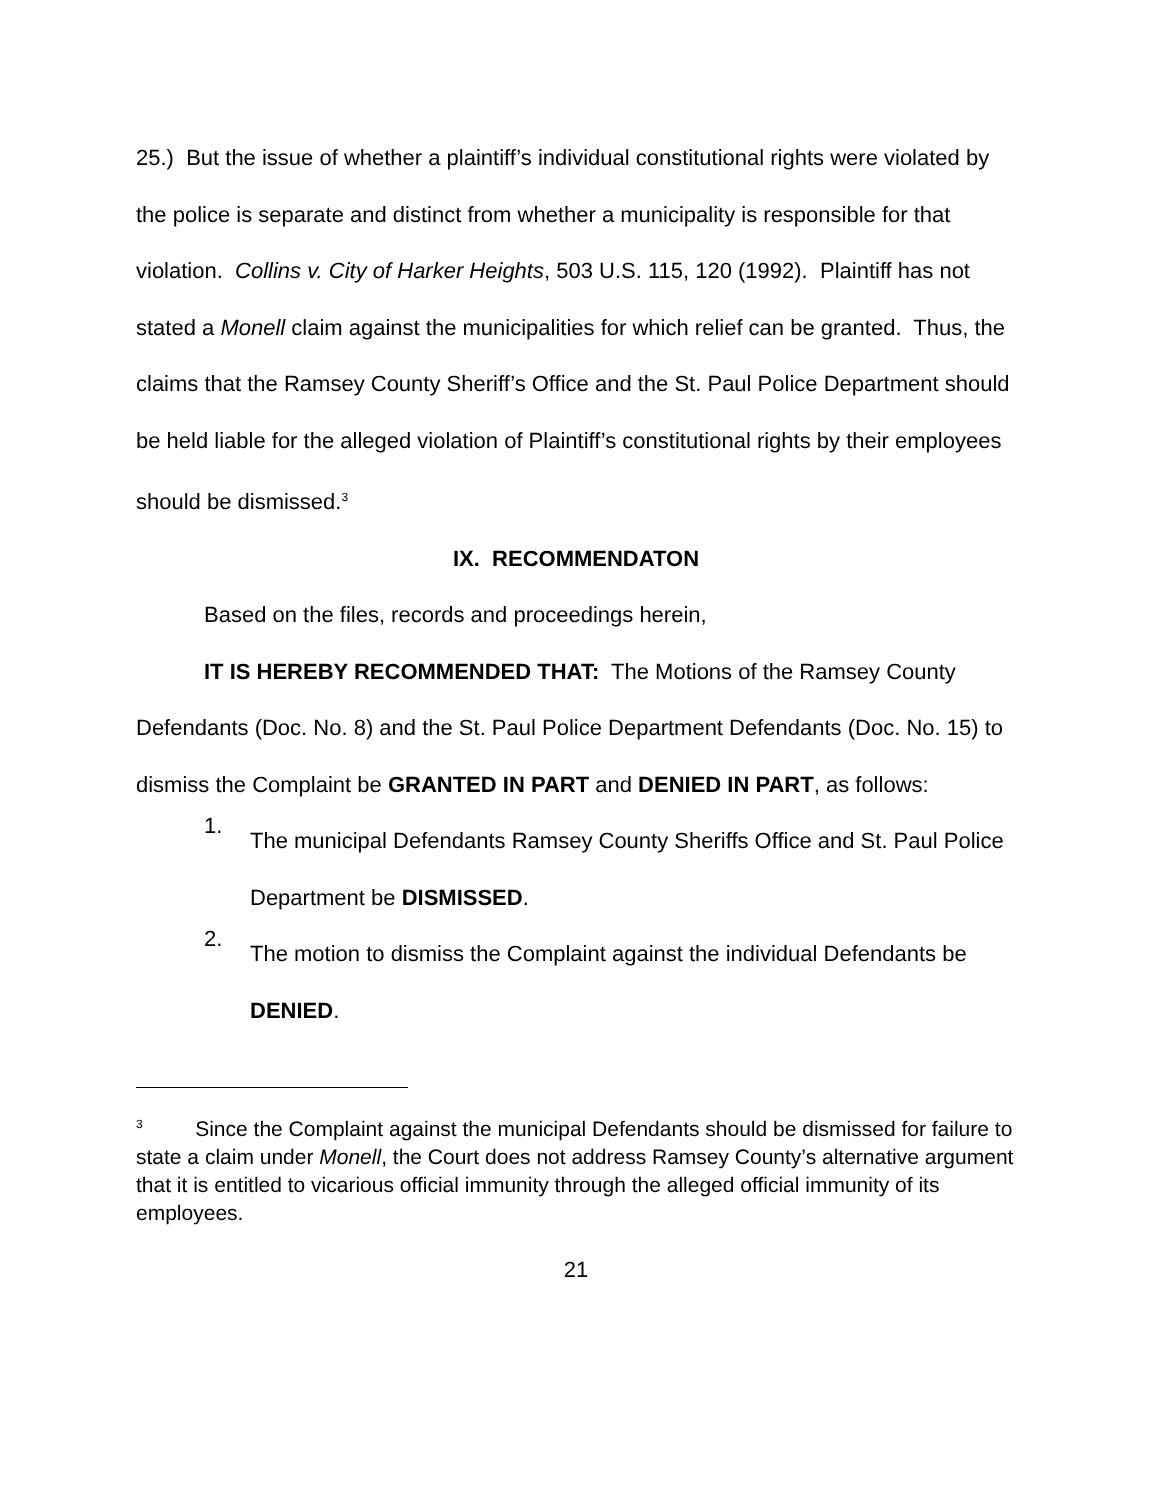25.) But the issue of whether a plaintiff’s individual constitutional rights were violated by the police is separate and distinct from whether a municipality is responsible for that violation. Collins v. City of Harker Heights, 503 U.S. 115, 120 (1992). Plaintiff has not stated a Monell claim against the municipalities for which relief can be granted. Thus, the claims that the Ramsey County Sheriff’s Office and the St. Paul Police Department should be held liable for the alleged violation of Plaintiff’s constitutional rights by their employees should be dismissed.<sup>3</sup>
IX. RECOMMENDATON
Based on the files, records and proceedings herein,
IT IS HEREBY RECOMMENDED THAT: The Motions of the Ramsey County Defendants (Doc. No. 8) and the St. Paul Police Department Defendants (Doc. No. 15) to dismiss the Complaint be GRANTED IN PART and DENIED IN PART, as follows:
1.
The municipal Defendants Ramsey County Sheriffs Office and St. Paul Police Department be DISMISSED.
2.
The motion to dismiss the Complaint against the individual Defendants be DENIED.
<sup>3</sup> Since the Complaint against the municipal Defendants should be dismissed for failure to state a claim under Monell, the Court does not address Ramsey County’s alternative argument that it is entitled to vicarious official immunity through the alleged official immunity of its employees.
21